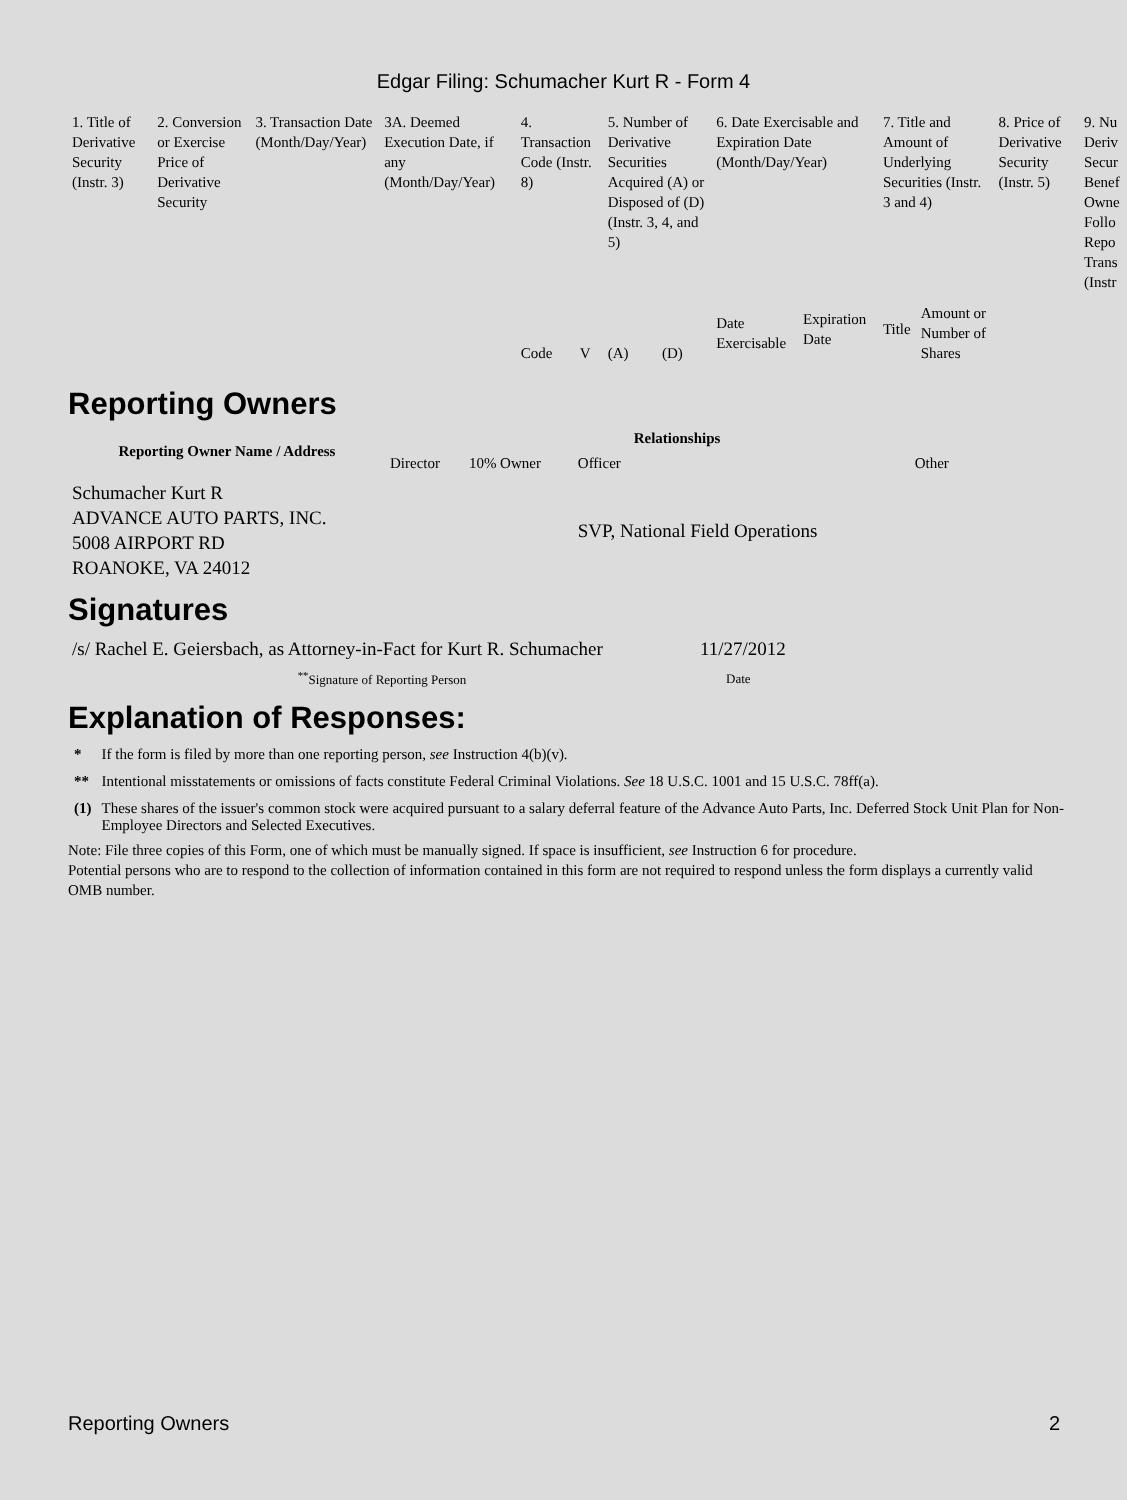Edgar Filing: Schumacher Kurt R - Form 4
| 1. Title of Derivative Security (Instr. 3) | 2. Conversion or Exercise Price of Derivative Security | 3. Transaction Date (Month/Day/Year) | 3A. Deemed Execution Date, if any (Month/Day/Year) | 4. Transaction Code (Instr. 8) | | 5. Number of Derivative Securities Acquired (A) or Disposed of (D) (Instr. 3, 4, and 5) | | 6. Date Exercisable and Expiration Date (Month/Day/Year) | | 7. Title and Amount of Underlying Securities (Instr. 3 and 4) | | 8. Price of Derivative Security (Instr. 5) | 9. Nu Deriv Secur Benef Owne Follo Repo Trans (Instr |
| --- | --- | --- | --- | --- | --- | --- | --- | --- | --- | --- | --- | --- | --- |
| | | | | Code | V | (A) | (D) | Date Exercisable | Expiration Date | Title | Amount or Number of Shares | | |
Reporting Owners
| Reporting Owner Name / Address | Relationships | | | |
| --- | --- | --- | --- | --- |
| | Director | 10% Owner | Officer | Other |
| Schumacher Kurt R ADVANCE AUTO PARTS, INC. 5008 AIRPORT RD ROANOKE, VA 24012 | | | SVP, National Field Operations | |
Signatures
| /s/ Rachel E. Geiersbach, as Attorney-in-Fact for Kurt R. Schumacher | 11/27/2012 |
| <sup>**</sup> Signature of Reporting Person | Date |
Explanation of Responses:
| * | If the form is filed by more than one reporting person, see Instruction 4(b)(v). |
| ** | Intentional misstatements or omissions of facts constitute Federal Criminal Violations. See 18 U.S.C. 1001 and 15 U.S.C. 78ff(a). |
| (1) | These shares of the issuer's common stock were acquired pursuant to a salary deferral feature of the Advance Auto Parts, Inc. Deferred Stock Unit Plan for Non-Employee Directors and Selected Executives. |
Note: File three copies of this Form, one of which must be manually signed. If space is insufficient, see Instruction 6 for procedure.
Potential persons who are to respond to the collection of information contained in this form are not required to respond unless the form displays a currently valid OMB number.
Reporting Owners 2